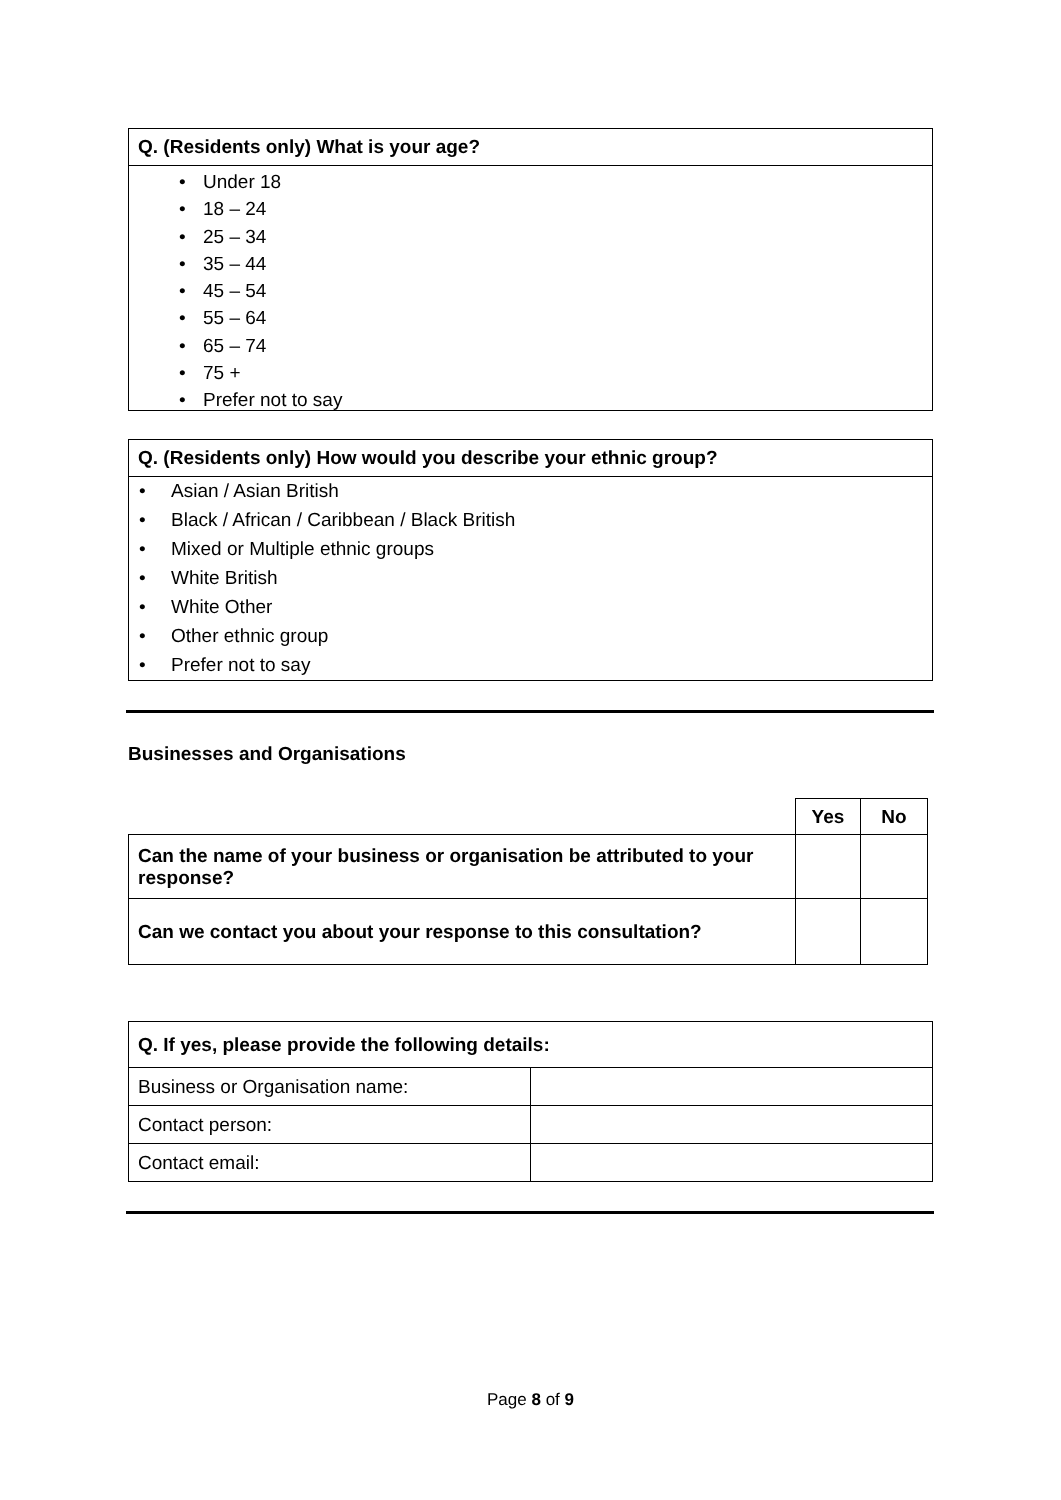Q. (Residents only) What is your age?
• Under 18
• 18 – 24
• 25 – 34
• 35 – 44
• 45 – 54
• 55 – 64
• 65 – 74
• 75 +
• Prefer not to say
Q. (Residents only) How would you describe your ethnic group?
• Asian / Asian British
• Black / African / Caribbean / Black British
• Mixed or Multiple ethnic groups
• White British
• White Other
• Other ethnic group
• Prefer not to say
Businesses and Organisations
| | Yes | No |
| Can the name of your business or organisation be attributed to your response? | | |
| Can we contact you about your response to this consultation? | | |
| Q. If yes, please provide the following details: | |
| --- | --- |
| Business or Organisation name: | |
| Contact person: | |
| Contact email: | |
Page 8 of 9